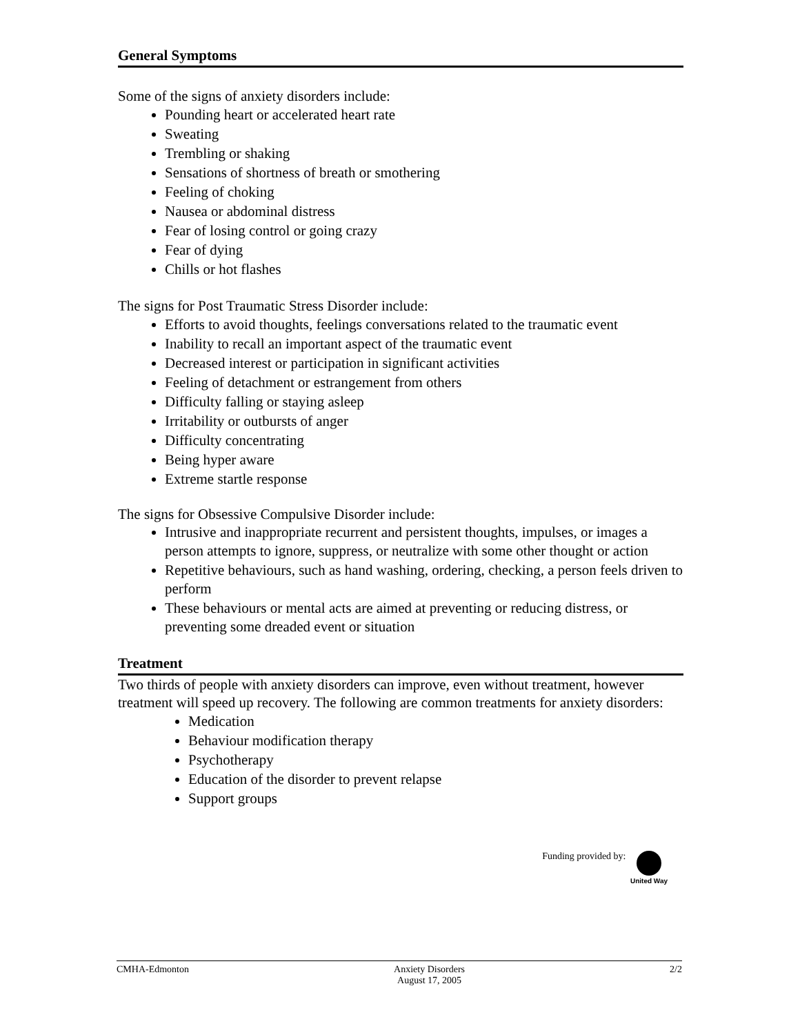General Symptoms
Some of the signs of anxiety disorders include:
Pounding heart or accelerated heart rate
Sweating
Trembling or shaking
Sensations of shortness of breath or smothering
Feeling of choking
Nausea or abdominal distress
Fear of losing control or going crazy
Fear of dying
Chills or hot flashes
The signs for Post Traumatic Stress Disorder include:
Efforts to avoid thoughts, feelings conversations related to the traumatic event
Inability to recall an important aspect of the traumatic event
Decreased interest or participation in significant activities
Feeling of detachment or estrangement from others
Difficulty falling or staying asleep
Irritability or outbursts of anger
Difficulty concentrating
Being hyper aware
Extreme startle response
The signs for Obsessive Compulsive Disorder include:
Intrusive and inappropriate recurrent and persistent thoughts, impulses, or images a person attempts to ignore, suppress, or neutralize with some other thought or action
Repetitive behaviours, such as hand washing, ordering, checking, a person feels driven to perform
These behaviours or mental acts are aimed at preventing or reducing distress, or preventing some dreaded event or situation
Treatment
Two thirds of people with anxiety disorders can improve, even without treatment, however treatment will speed up recovery. The following are common treatments for anxiety disorders:
Medication
Behaviour modification therapy
Psychotherapy
Education of the disorder to prevent relapse
Support groups
Funding provided by:
United Way
CMHA-Edmonton Anxiety Disorders
August 17, 2005 2/2